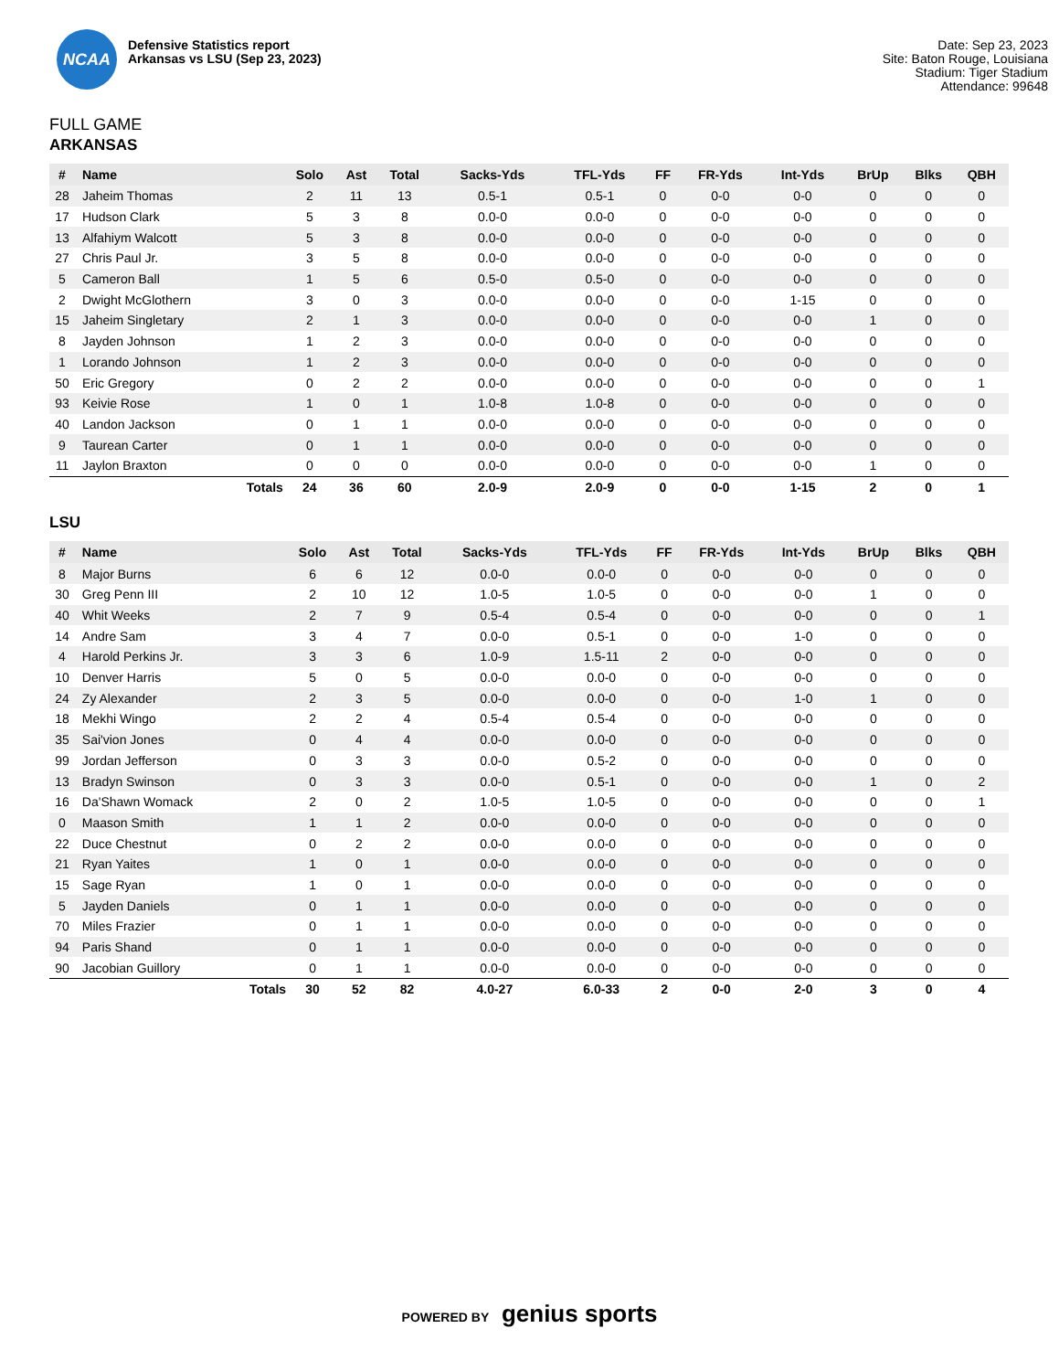NCAA
Defensive Statistics report
Arkansas vs LSU (Sep 23, 2023)
Date: Sep 23, 2023
Site: Baton Rouge, Louisiana
Stadium: Tiger Stadium
Attendance: 99648
FULL GAME
ARKANSAS
| # | Name | Solo | Ast | Total | Sacks-Yds | TFL-Yds | FF | FR-Yds | Int-Yds | BrUp | Blks | QBH |
| --- | --- | --- | --- | --- | --- | --- | --- | --- | --- | --- | --- | --- |
| 28 | Jaheim Thomas | 2 | 11 | 13 | 0.5-1 | 0.5-1 | 0 | 0-0 | 0-0 | 0 | 0 | 0 |
| 17 | Hudson Clark | 5 | 3 | 8 | 0.0-0 | 0.0-0 | 0 | 0-0 | 0-0 | 0 | 0 | 0 |
| 13 | Alfahiym Walcott | 5 | 3 | 8 | 0.0-0 | 0.0-0 | 0 | 0-0 | 0-0 | 0 | 0 | 0 |
| 27 | Chris Paul Jr. | 3 | 5 | 8 | 0.0-0 | 0.0-0 | 0 | 0-0 | 0-0 | 0 | 0 | 0 |
| 5 | Cameron Ball | 1 | 5 | 6 | 0.5-0 | 0.5-0 | 0 | 0-0 | 0-0 | 0 | 0 | 0 |
| 2 | Dwight McGlothern | 3 | 0 | 3 | 0.0-0 | 0.0-0 | 0 | 0-0 | 1-15 | 0 | 0 | 0 |
| 15 | Jaheim Singletary | 2 | 1 | 3 | 0.0-0 | 0.0-0 | 0 | 0-0 | 0-0 | 1 | 0 | 0 |
| 8 | Jayden Johnson | 1 | 2 | 3 | 0.0-0 | 0.0-0 | 0 | 0-0 | 0-0 | 0 | 0 | 0 |
| 1 | Lorando Johnson | 1 | 2 | 3 | 0.0-0 | 0.0-0 | 0 | 0-0 | 0-0 | 0 | 0 | 0 |
| 50 | Eric Gregory | 0 | 2 | 2 | 0.0-0 | 0.0-0 | 0 | 0-0 | 0-0 | 0 | 0 | 1 |
| 93 | Keivie Rose | 1 | 0 | 1 | 1.0-8 | 1.0-8 | 0 | 0-0 | 0-0 | 0 | 0 | 0 |
| 40 | Landon Jackson | 0 | 1 | 1 | 0.0-0 | 0.0-0 | 0 | 0-0 | 0-0 | 0 | 0 | 0 |
| 9 | Taurean Carter | 0 | 1 | 1 | 0.0-0 | 0.0-0 | 0 | 0-0 | 0-0 | 0 | 0 | 0 |
| 11 | Jaylon Braxton | 0 | 0 | 0 | 0.0-0 | 0.0-0 | 0 | 0-0 | 0-0 | 1 | 0 | 0 |
| | Totals | 24 | 36 | 60 | 2.0-9 | 2.0-9 | 0 | 0-0 | 1-15 | 2 | 0 | 1 |
LSU
| # | Name | Solo | Ast | Total | Sacks-Yds | TFL-Yds | FF | FR-Yds | Int-Yds | BrUp | Blks | QBH |
| --- | --- | --- | --- | --- | --- | --- | --- | --- | --- | --- | --- | --- |
| 8 | Major Burns | 6 | 6 | 12 | 0.0-0 | 0.0-0 | 0 | 0-0 | 0-0 | 0 | 0 | 0 |
| 30 | Greg Penn III | 2 | 10 | 12 | 1.0-5 | 1.0-5 | 0 | 0-0 | 0-0 | 1 | 0 | 0 |
| 40 | Whit Weeks | 2 | 7 | 9 | 0.5-4 | 0.5-4 | 0 | 0-0 | 0-0 | 0 | 0 | 1 |
| 14 | Andre Sam | 3 | 4 | 7 | 0.0-0 | 0.5-1 | 0 | 0-0 | 1-0 | 0 | 0 | 0 |
| 4 | Harold Perkins Jr. | 3 | 3 | 6 | 1.0-9 | 1.5-11 | 2 | 0-0 | 0-0 | 0 | 0 | 0 |
| 10 | Denver Harris | 5 | 0 | 5 | 0.0-0 | 0.0-0 | 0 | 0-0 | 0-0 | 0 | 0 | 0 |
| 24 | Zy Alexander | 2 | 3 | 5 | 0.0-0 | 0.0-0 | 0 | 0-0 | 1-0 | 1 | 0 | 0 |
| 18 | Mekhi Wingo | 2 | 2 | 4 | 0.5-4 | 0.5-4 | 0 | 0-0 | 0-0 | 0 | 0 | 0 |
| 35 | Sai'vion Jones | 0 | 4 | 4 | 0.0-0 | 0.0-0 | 0 | 0-0 | 0-0 | 0 | 0 | 0 |
| 99 | Jordan Jefferson | 0 | 3 | 3 | 0.0-0 | 0.5-2 | 0 | 0-0 | 0-0 | 0 | 0 | 0 |
| 13 | Bradyn Swinson | 0 | 3 | 3 | 0.0-0 | 0.5-1 | 0 | 0-0 | 0-0 | 1 | 0 | 2 |
| 16 | Da'Shawn Womack | 2 | 0 | 2 | 1.0-5 | 1.0-5 | 0 | 0-0 | 0-0 | 0 | 0 | 1 |
| 0 | Maason Smith | 1 | 1 | 2 | 0.0-0 | 0.0-0 | 0 | 0-0 | 0-0 | 0 | 0 | 0 |
| 22 | Duce Chestnut | 0 | 2 | 2 | 0.0-0 | 0.0-0 | 0 | 0-0 | 0-0 | 0 | 0 | 0 |
| 21 | Ryan Yaites | 1 | 0 | 1 | 0.0-0 | 0.0-0 | 0 | 0-0 | 0-0 | 0 | 0 | 0 |
| 15 | Sage Ryan | 1 | 0 | 1 | 0.0-0 | 0.0-0 | 0 | 0-0 | 0-0 | 0 | 0 | 0 |
| 5 | Jayden Daniels | 0 | 1 | 1 | 0.0-0 | 0.0-0 | 0 | 0-0 | 0-0 | 0 | 0 | 0 |
| 70 | Miles Frazier | 0 | 1 | 1 | 0.0-0 | 0.0-0 | 0 | 0-0 | 0-0 | 0 | 0 | 0 |
| 94 | Paris Shand | 0 | 1 | 1 | 0.0-0 | 0.0-0 | 0 | 0-0 | 0-0 | 0 | 0 | 0 |
| 90 | Jacobian Guillory | 0 | 1 | 1 | 0.0-0 | 0.0-0 | 0 | 0-0 | 0-0 | 0 | 0 | 0 |
| | Totals | 30 | 52 | 82 | 4.0-27 | 6.0-33 | 2 | 0-0 | 2-0 | 3 | 0 | 4 |
POWERED BY genius sports